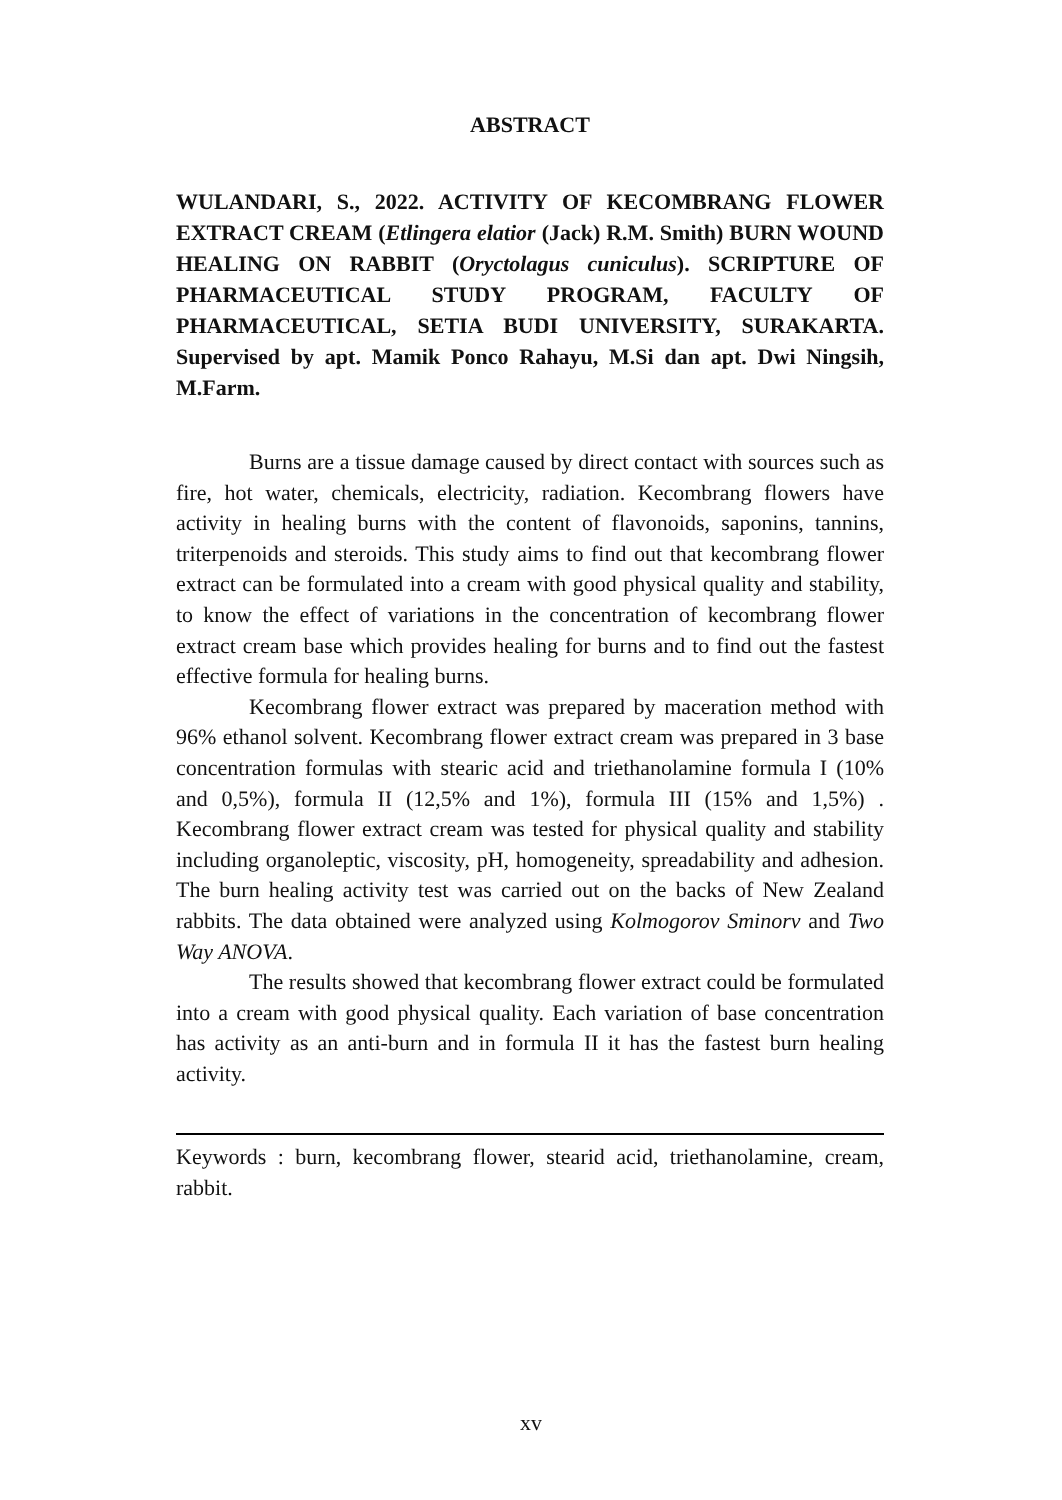ABSTRACT
WULANDARI, S., 2022. ACTIVITY OF KECOMBRANG FLOWER EXTRACT CREAM (Etlingera elatior (Jack) R.M. Smith) BURN WOUND HEALING ON RABBIT (Oryctolagus cuniculus). SCRIPTURE OF PHARMACEUTICAL STUDY PROGRAM, FACULTY OF PHARMACEUTICAL, SETIA BUDI UNIVERSITY, SURAKARTA. Supervised by apt. Mamik Ponco Rahayu, M.Si dan apt. Dwi Ningsih, M.Farm.
Burns are a tissue damage caused by direct contact with sources such as fire, hot water, chemicals, electricity, radiation. Kecombrang flowers have activity in healing burns with the content of flavonoids, saponins, tannins, triterpenoids and steroids. This study aims to find out that kecombrang flower extract can be formulated into a cream with good physical quality and stability, to know the effect of variations in the concentration of kecombrang flower extract cream base which provides healing for burns and to find out the fastest effective formula for healing burns.
Kecombrang flower extract was prepared by maceration method with 96% ethanol solvent. Kecombrang flower extract cream was prepared in 3 base concentration formulas with stearic acid and triethanolamine formula I (10% and 0,5%), formula II (12,5% and 1%), formula III (15% and 1,5%) . Kecombrang flower extract cream was tested for physical quality and stability including organoleptic, viscosity, pH, homogeneity, spreadability and adhesion. The burn healing activity test was carried out on the backs of New Zealand rabbits. The data obtained were analyzed using Kolmogorov Sminorv and Two Way ANOVA.
The results showed that kecombrang flower extract could be formulated into a cream with good physical quality. Each variation of base concentration has activity as an anti-burn and in formula II it has the fastest burn healing activity.
Keywords : burn, kecombrang flower, stearid acid, triethanolamine, cream, rabbit.
xv